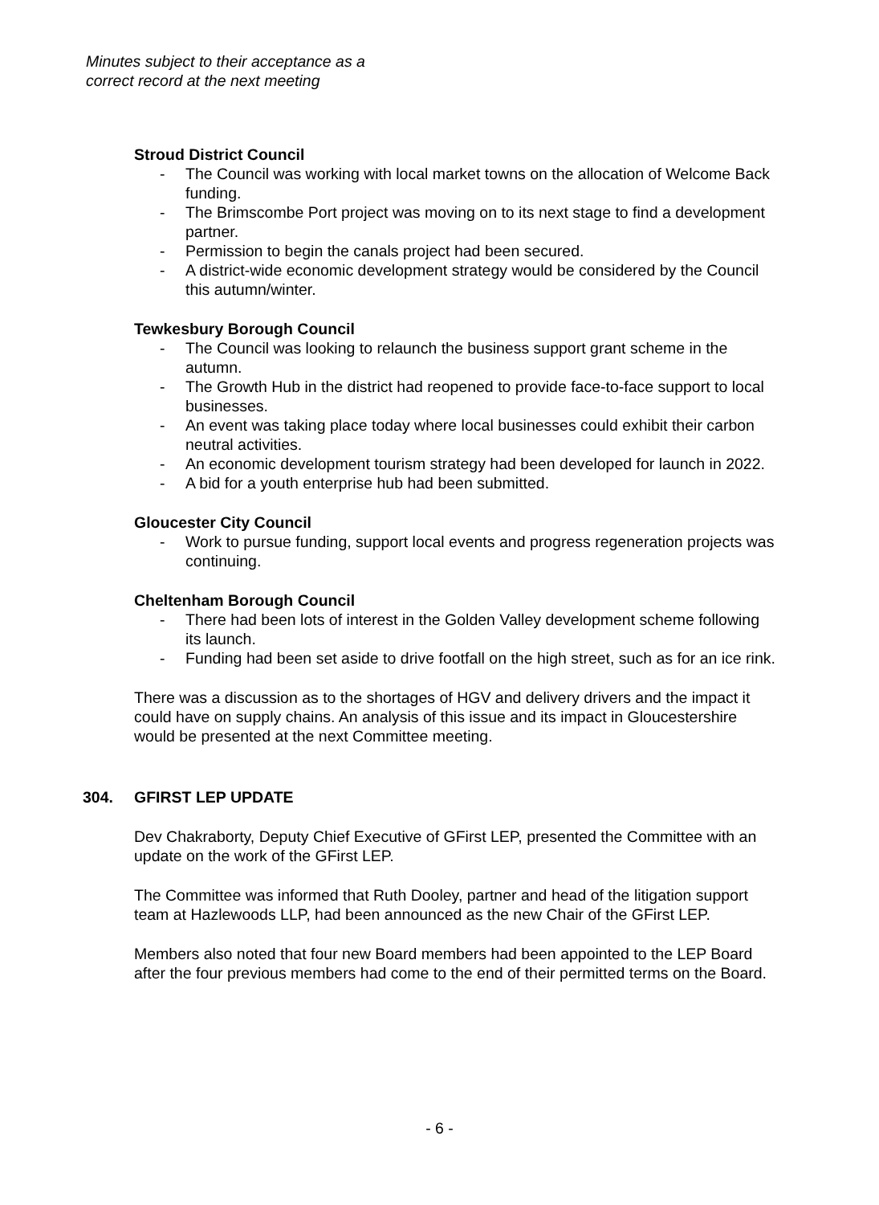Minutes subject to their acceptance as a
correct record at the next meeting
Stroud District Council
- The Council was working with local market towns on the allocation of Welcome Back funding.
- The Brimscombe Port project was moving on to its next stage to find a development partner.
- Permission to begin the canals project had been secured.
- A district-wide economic development strategy would be considered by the Council this autumn/winter.
Tewkesbury Borough Council
- The Council was looking to relaunch the business support grant scheme in the autumn.
- The Growth Hub in the district had reopened to provide face-to-face support to local businesses.
- An event was taking place today where local businesses could exhibit their carbon neutral activities.
- An economic development tourism strategy had been developed for launch in 2022.
- A bid for a youth enterprise hub had been submitted.
Gloucester City Council
- Work to pursue funding, support local events and progress regeneration projects was continuing.
Cheltenham Borough Council
- There had been lots of interest in the Golden Valley development scheme following its launch.
- Funding had been set aside to drive footfall on the high street, such as for an ice rink.
There was a discussion as to the shortages of HGV and delivery drivers and the impact it could have on supply chains. An analysis of this issue and its impact in Gloucestershire would be presented at the next Committee meeting.
304. GFIRST LEP UPDATE
Dev Chakraborty, Deputy Chief Executive of GFirst LEP, presented the Committee with an update on the work of the GFirst LEP.
The Committee was informed that Ruth Dooley, partner and head of the litigation support team at Hazlewoods LLP, had been announced as the new Chair of the GFirst LEP.
Members also noted that four new Board members had been appointed to the LEP Board after the four previous members had come to the end of their permitted terms on the Board.
- 6 -